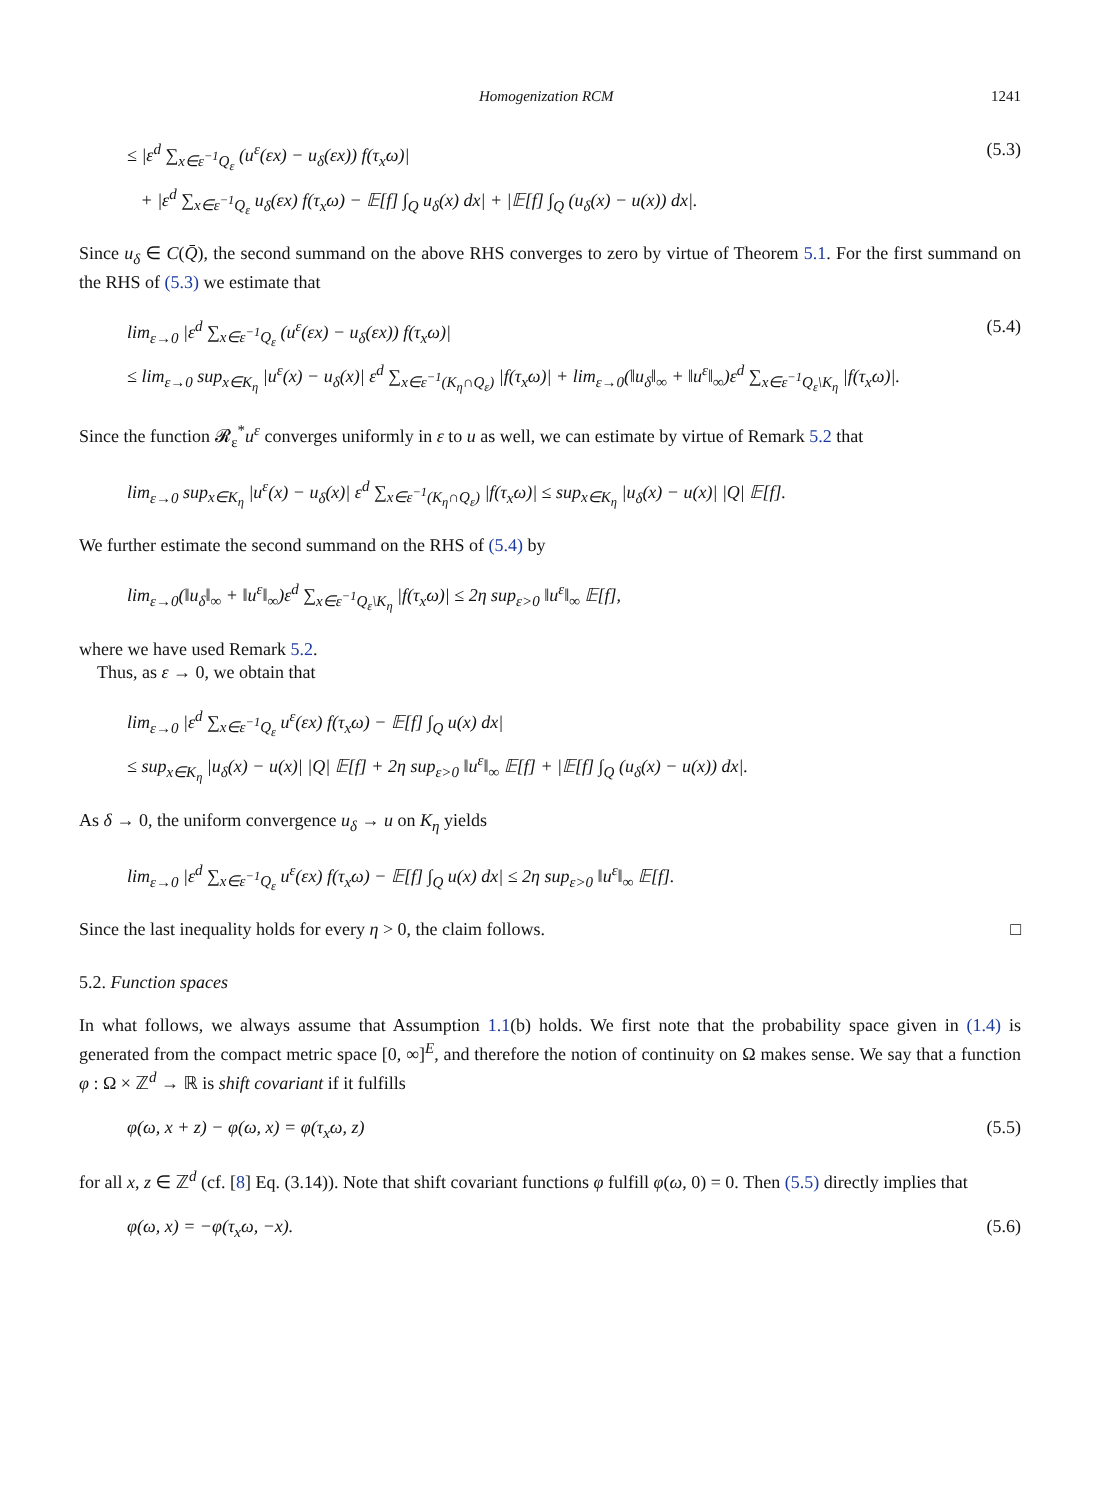Homogenization RCM 1241
≤ |ε<sup>d</sup> ∑<sub>x∈ε<sup>−1</sup>Q<sub>ε</sub></sub> (u<sup>ε</sup>(εx) − u<sub>δ</sub>(εx)) f(τ<sub>x</sub>ω)|
+ |ε<sup>d</sup> ∑<sub>x∈ε<sup>−1</sup>Q<sub>ε</sub></sub> u<sub>δ</sub>(εx) f(τ<sub>x</sub>ω) − 𝔼[f] ∫<sub>Q</sub> u<sub>δ</sub>(x) dx| + |𝔼[f] ∫<sub>Q</sub> (u<sub>δ</sub>(x) − u(x)) dx|. (5.3)
Since u<sub>δ</sub> ∈ C(Q̄), the second summand on the above RHS converges to zero by virtue of Theorem 5.1. For the first summand on the RHS of (5.3) we estimate that
lim<sub>ε→0</sub> |ε<sup>d</sup> ∑<sub>x∈ε<sup>−1</sup>Q<sub>ε</sub></sub> (u<sup>ε</sup>(εx) − u<sub>δ</sub>(εx)) f(τ<sub>x</sub>ω)|
≤ lim<sub>ε→0</sub> sup<sub>x∈K<sub>η</sub></sub> |u<sup>ε</sup>(x) − u<sub>δ</sub>(x)| ε<sup>d</sup> ∑<sub>x∈ε<sup>−1</sup>(K<sub>η</sub>∩Q<sub>ε</sub>)</sub> |f(τ<sub>x</sub>ω)| + lim<sub>ε→0</sub>(‖u<sub>δ</sub>‖<sub>∞</sub> + ‖u<sup>ε</sup>‖<sub>∞</sub>)ε<sup>d</sup> ∑<sub>x∈ε<sup>−1</sup>Q<sub>ε</sub>\K<sub>η</sub></sub> |f(τ<sub>x</sub>ω)|. (5.4)
Since the function 𝓡<sub>ε</sub><sup>*</sup>u<sup>ε</sup> converges uniformly in ε to u as well, we can estimate by virtue of Remark 5.2 that
lim<sub>ε→0</sub> sup<sub>x∈K<sub>η</sub></sub> |u<sup>ε</sup>(x) − u<sub>δ</sub>(x)| ε<sup>d</sup> ∑<sub>x∈ε<sup>−1</sup>(K<sub>η</sub>∩Q<sub>ε</sub>)</sub> |f(τ<sub>x</sub>ω)| ≤ sup<sub>x∈K<sub>η</sub></sub> |u<sub>δ</sub>(x) − u(x)| |Q| 𝔼[f].
We further estimate the second summand on the RHS of (5.4) by
lim<sub>ε→0</sub>(‖u<sub>δ</sub>‖<sub>∞</sub> + ‖u<sup>ε</sup>‖<sub>∞</sub>)ε<sup>d</sup> ∑<sub>x∈ε<sup>−1</sup>Q<sub>ε</sub>\K<sub>η</sub></sub> |f(τ<sub>x</sub>ω)| ≤ 2η sup<sub>ε>0</sub> ‖u<sup>ε</sup>‖<sub>∞</sub> 𝔼[f],
where we have used Remark 5.2.
Thus, as ε → 0, we obtain that
lim<sub>ε→0</sub> |ε<sup>d</sup> ∑<sub>x∈ε<sup>−1</sup>Q<sub>ε</sub></sub> u<sup>ε</sup>(εx) f(τ<sub>x</sub>ω) − 𝔼[f] ∫<sub>Q</sub> u(x) dx|
≤ sup<sub>x∈K<sub>η</sub></sub> |u<sub>δ</sub>(x) − u(x)| |Q| 𝔼[f] + 2η sup<sub>ε>0</sub> ‖u<sup>ε</sup>‖<sub>∞</sub> 𝔼[f] + |𝔼[f] ∫<sub>Q</sub> (u<sub>δ</sub>(x) − u(x)) dx|.
As δ → 0, the uniform convergence u<sub>δ</sub> → u on K<sub>η</sub> yields
lim<sub>ε→0</sub> |ε<sup>d</sup> ∑<sub>x∈ε<sup>−1</sup>Q<sub>ε</sub></sub> u<sup>ε</sup>(εx) f(τ<sub>x</sub>ω) − 𝔼[f] ∫<sub>Q</sub> u(x) dx| ≤ 2η sup<sub>ε>0</sub> ‖u<sup>ε</sup>‖<sub>∞</sub> 𝔼[f].
Since the last inequality holds for every η > 0, the claim follows. □
5.2. Function spaces
In what follows, we always assume that Assumption 1.1(b) holds. We first note that the probability space given in (1.4) is generated from the compact metric space [0, ∞]<sup>E</sup>, and therefore the notion of continuity on Ω makes sense. We say that a function φ : Ω × ℤ<sup>d</sup> → ℝ is shift covariant if it fulfills
φ(ω, x + z) − φ(ω, x) = φ(τ<sub>x</sub>ω, z) (5.5)
for all x, z ∈ ℤ<sup>d</sup> (cf. [8] Eq. (3.14)). Note that shift covariant functions φ fulfill φ(ω, 0) = 0. Then (5.5) directly implies that
φ(ω, x) = −φ(τ<sub>x</sub>ω, −x). (5.6)